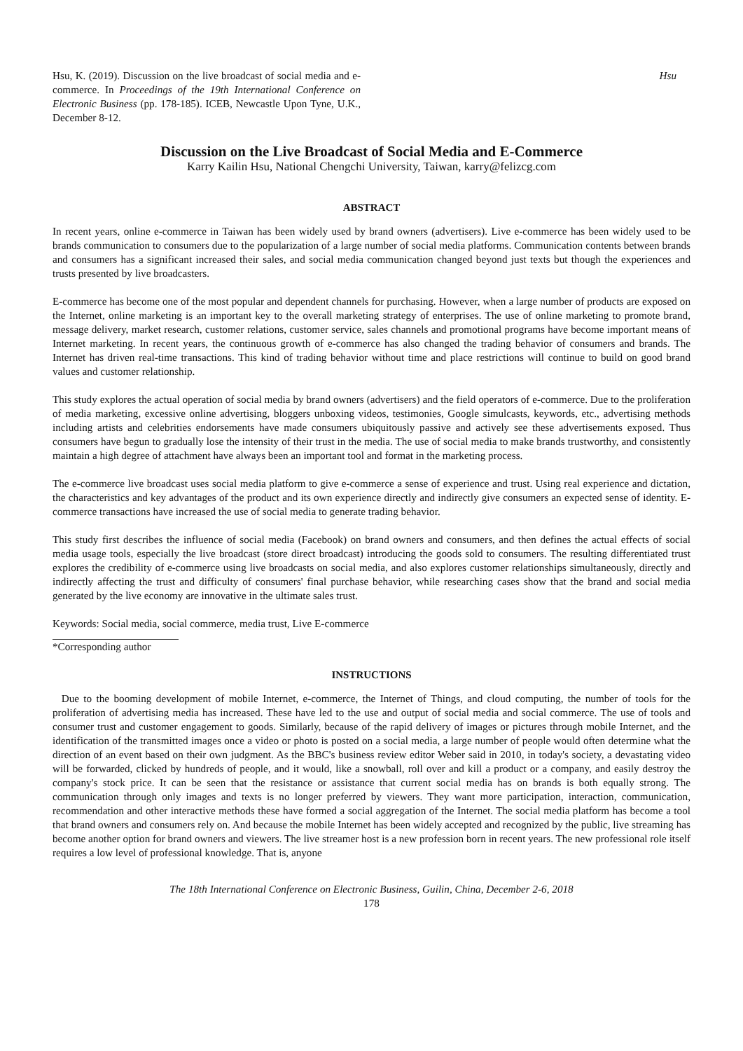Hsu, K. (2019). Discussion on the live broadcast of social media and e-commerce. In Proceedings of the 19th International Conference on Electronic Business (pp. 178-185). ICEB, Newcastle Upon Tyne, U.K., December 8-12.
Hsu
Discussion on the Live Broadcast of Social Media and E-Commerce
Karry Kailin Hsu, National Chengchi University, Taiwan, karry@felizcg.com
ABSTRACT
In recent years, online e-commerce in Taiwan has been widely used by brand owners (advertisers). Live e-commerce has been widely used to be brands communication to consumers due to the popularization of a large number of social media platforms. Communication contents between brands and consumers has a significant increased their sales, and social media communication changed beyond just texts but though the experiences and trusts presented by live broadcasters.
E-commerce has become one of the most popular and dependent channels for purchasing. However, when a large number of products are exposed on the Internet, online marketing is an important key to the overall marketing strategy of enterprises. The use of online marketing to promote brand, message delivery, market research, customer relations, customer service, sales channels and promotional programs have become important means of Internet marketing. In recent years, the continuous growth of e-commerce has also changed the trading behavior of consumers and brands. The Internet has driven real-time transactions. This kind of trading behavior without time and place restrictions will continue to build on good brand values and customer relationship.
This study explores the actual operation of social media by brand owners (advertisers) and the field operators of e-commerce. Due to the proliferation of media marketing, excessive online advertising, bloggers unboxing videos, testimonies, Google simulcasts, keywords, etc., advertising methods including artists and celebrities endorsements have made consumers ubiquitously passive and actively see these advertisements exposed. Thus consumers have begun to gradually lose the intensity of their trust in the media. The use of social media to make brands trustworthy, and consistently maintain a high degree of attachment have always been an important tool and format in the marketing process.
The e-commerce live broadcast uses social media platform to give e-commerce a sense of experience and trust. Using real experience and dictation, the characteristics and key advantages of the product and its own experience directly and indirectly give consumers an expected sense of identity. E-commerce transactions have increased the use of social media to generate trading behavior.
This study first describes the influence of social media (Facebook) on brand owners and consumers, and then defines the actual effects of social media usage tools, especially the live broadcast (store direct broadcast) introducing the goods sold to consumers. The resulting differentiated trust explores the credibility of e-commerce using live broadcasts on social media, and also explores customer relationships simultaneously, directly and indirectly affecting the trust and difficulty of consumers' final purchase behavior, while researching cases show that the brand and social media generated by the live economy are innovative in the ultimate sales trust.
Keywords: Social media, social commerce, media trust, Live E-commerce
*Corresponding author
INSTRUCTIONS
Due to the booming development of mobile Internet, e-commerce, the Internet of Things, and cloud computing, the number of tools for the proliferation of advertising media has increased. These have led to the use and output of social media and social commerce. The use of tools and consumer trust and customer engagement to goods. Similarly, because of the rapid delivery of images or pictures through mobile Internet, and the identification of the transmitted images once a video or photo is posted on a social media, a large number of people would often determine what the direction of an event based on their own judgment. As the BBC's business review editor Weber said in 2010, in today's society, a devastating video will be forwarded, clicked by hundreds of people, and it would, like a snowball, roll over and kill a product or a company, and easily destroy the company's stock price. It can be seen that the resistance or assistance that current social media has on brands is both equally strong. The communication through only images and texts is no longer preferred by viewers. They want more participation, interaction, communication, recommendation and other interactive methods these have formed a social aggregation of the Internet. The social media platform has become a tool that brand owners and consumers rely on. And because the mobile Internet has been widely accepted and recognized by the public, live streaming has become another option for brand owners and viewers. The live streamer host is a new profession born in recent years. The new professional role itself requires a low level of professional knowledge. That is, anyone
The 18th International Conference on Electronic Business, Guilin, China, December 2-6, 2018
178